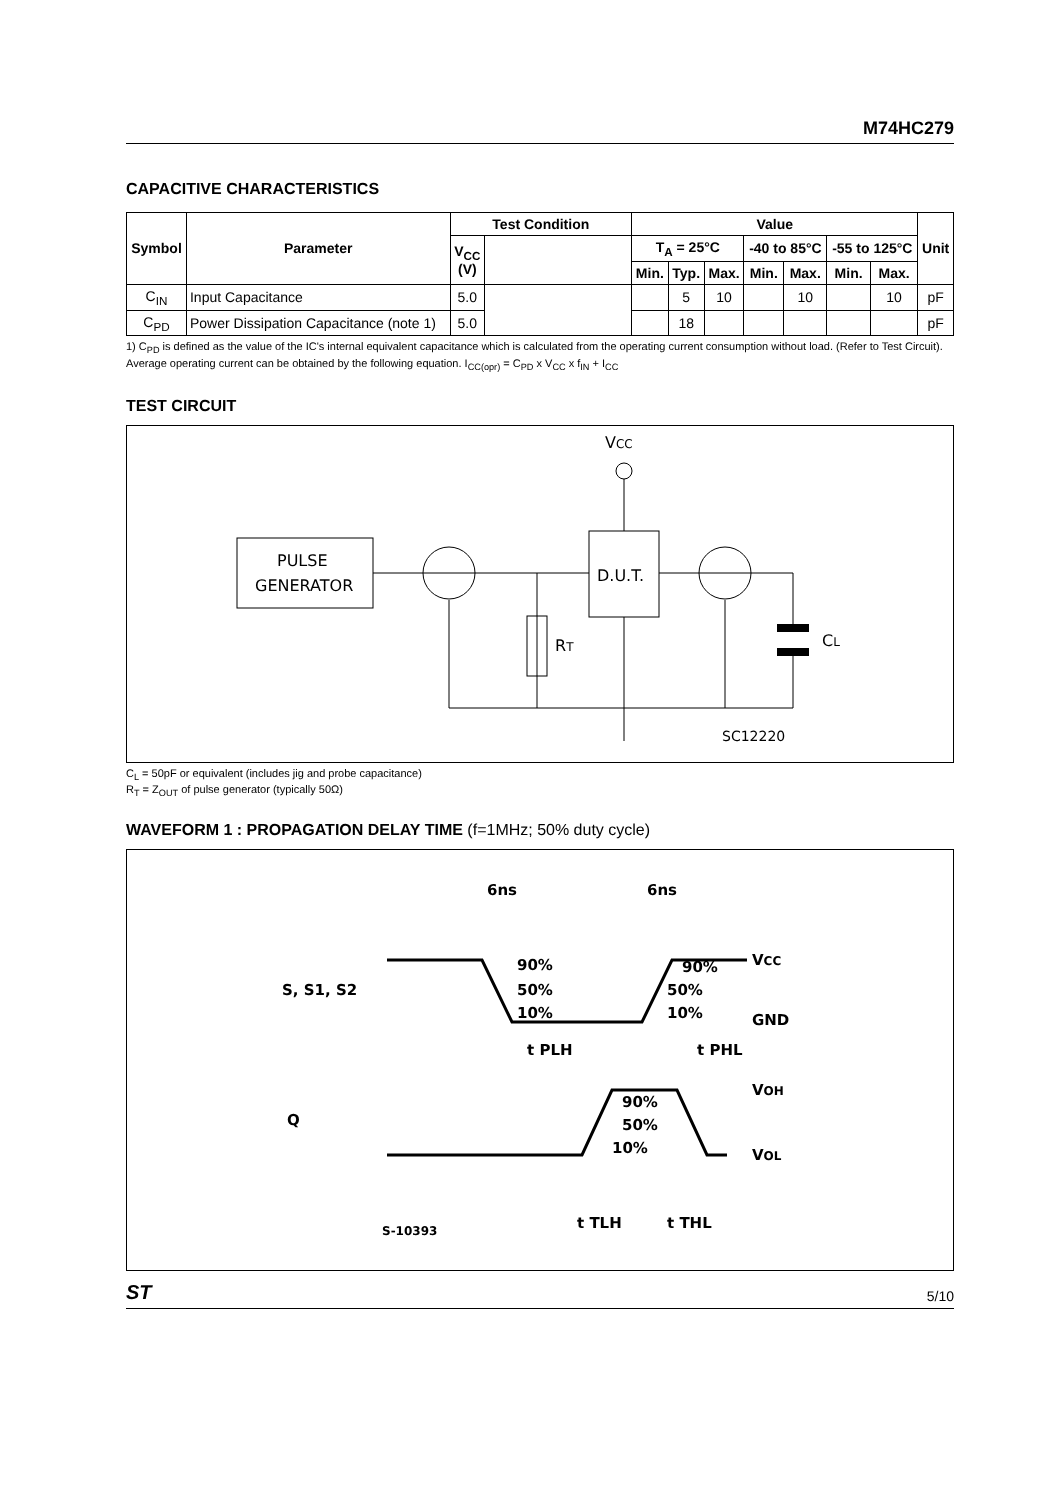M74HC279
CAPACITIVE CHARACTERISTICS
| Symbol | Parameter | Test Condition | | Value | | | | | | | Unit |
| --- | --- | --- | --- | --- | --- | --- | --- | --- | --- | --- | --- |
| | | V<sub>CC</sub> (V) | | T<sub>A</sub> = 25°C | | | -40 to 85°C | | -55 to 125°C | | |
| | | | | Min. | Typ. | Max. | Min. | Max. | Min. | Max. | |
| C<sub>IN</sub> | Input Capacitance | 5.0 | | | 5 | 10 | | 10 | | 10 | pF |
| C<sub>PD</sub> | Power Dissipation Capacitance (note 1) | 5.0 | | | 18 | | | | | | pF |
1) C<sub>PD</sub> is defined as the value of the IC's internal equivalent capacitance which is calculated from the operating current consumption without load. (Refer to Test Circuit). Average operating current can be obtained by the following equation. I<sub>CC(opr)</sub> = C<sub>PD</sub> x V<sub>CC</sub> x f<sub>IN</sub> + I<sub>CC</sub>
TEST CIRCUIT
VCC
PULSE
GENERATOR
D.U.T.
RT
CL
SC12220
C<sub>L</sub> = 50pF or equivalent (includes jig and probe capacitance)
R<sub>T</sub> = Z<sub>OUT</sub> of pulse generator (typically 50Ω)
WAVEFORM 1 : PROPAGATION DELAY TIME (f=1MHz; 50% duty cycle)
6ns
6ns
S, S1, S2
90%
50%
10%
90%
50%
10%
VCC
GND
t PLH
t PHL
Q
90%
50%
10%
VOH
VOL
t TLH
t THL
S-10393
ST 5/10